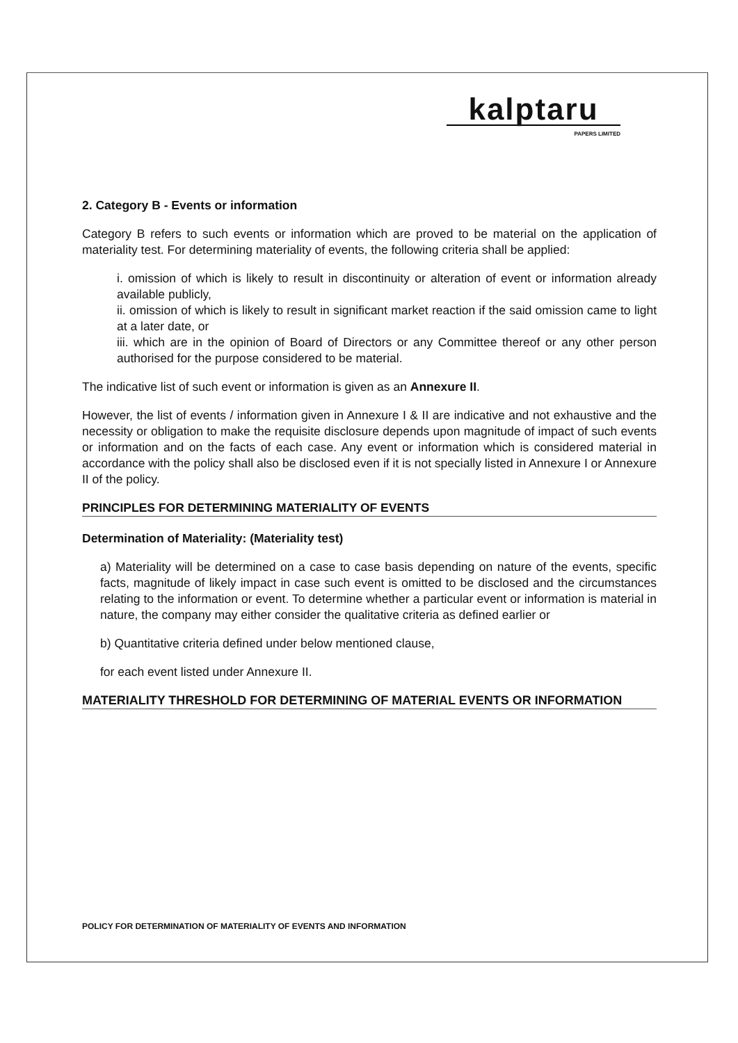kalptaru
PAPERS LIMITED
2. Category B - Events or information
Category B refers to such events or information which are proved to be material on the application of materiality test. For determining materiality of events, the following criteria shall be applied:
i. omission of which is likely to result in discontinuity or alteration of event or information already available publicly,
ii. omission of which is likely to result in significant market reaction if the said omission came to light at a later date, or
iii. which are in the opinion of Board of Directors or any Committee thereof or any other person authorised for the purpose considered to be material.
The indicative list of such event or information is given as an Annexure II.
However, the list of events / information given in Annexure I & II are indicative and not exhaustive and the necessity or obligation to make the requisite disclosure depends upon magnitude of impact of such events or information and on the facts of each case. Any event or information which is considered material in accordance with the policy shall also be disclosed even if it is not specially listed in Annexure I or Annexure II of the policy.
PRINCIPLES FOR DETERMINING MATERIALITY OF EVENTS
Determination of Materiality: (Materiality test)
a) Materiality will be determined on a case to case basis depending on nature of the events, specific facts, magnitude of likely impact in case such event is omitted to be disclosed and the circumstances relating to the information or event. To determine whether a particular event or information is material in nature, the company may either consider the qualitative criteria as defined earlier or
b) Quantitative criteria defined under below mentioned clause,
for each event listed under Annexure II.
MATERIALITY THRESHOLD FOR DETERMINING OF MATERIAL EVENTS OR INFORMATION
POLICY FOR DETERMINATION OF MATERIALITY OF EVENTS AND INFORMATION